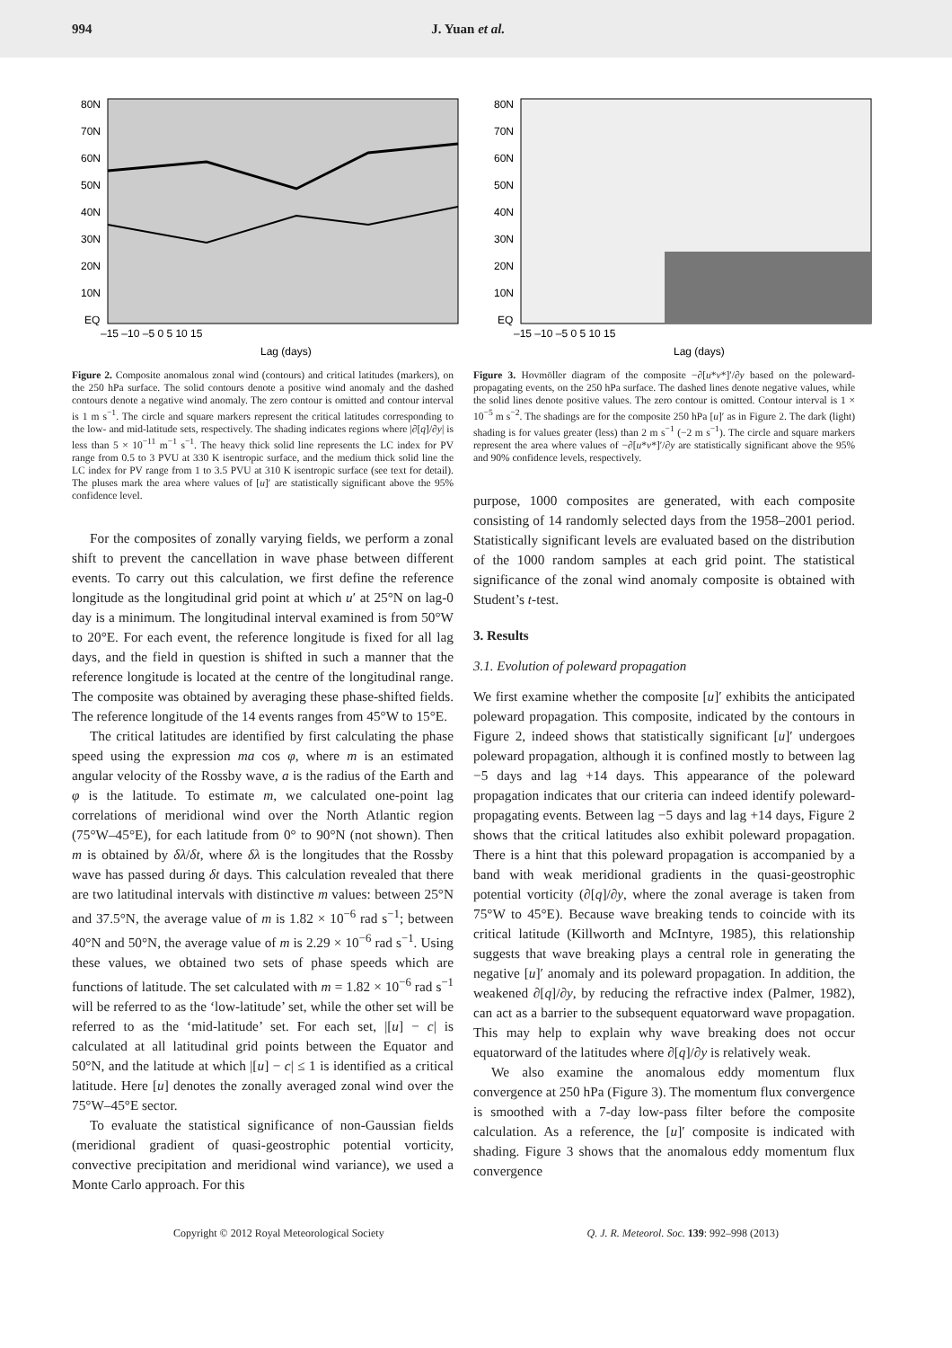994 J. Yuan et al.
80N
70N
60N
50N
40N
30N
20N
10N
EQ
–15 –10 –5 0 5 10 15
Lag (days)
80N
70N
60N
50N
40N
30N
20N
10N
EQ
–15 –10 –5 0 5 10 15
Lag (days)
Figure 2. Composite anomalous zonal wind (contours) and critical latitudes (markers), on the 250 hPa surface. The solid contours denote a positive wind anomaly and the dashed contours denote a negative wind anomaly. The zero contour is omitted and contour interval is 1 m s<sup>−1</sup>. The circle and square markers represent the critical latitudes corresponding to the low- and mid-latitude sets, respectively. The shading indicates regions where |∂[q]/∂y| is less than 5 × 10<sup>−11</sup> m<sup>−1</sup> s<sup>−1</sup>. The heavy thick solid line represents the LC index for PV range from 0.5 to 3 PVU at 330 K isentropic surface, and the medium thick solid line the LC index for PV range from 1 to 3.5 PVU at 310 K isentropic surface (see text for detail). The pluses mark the area where values of [u]′ are statistically significant above the 95% confidence level.
For the composites of zonally varying fields, we perform a zonal shift to prevent the cancellation in wave phase between different events. To carry out this calculation, we first define the reference longitude as the longitudinal grid point at which u′ at 25°N on lag-0 day is a minimum. The longitudinal interval examined is from 50°W to 20°E. For each event, the reference longitude is fixed for all lag days, and the field in question is shifted in such a manner that the reference longitude is located at the centre of the longitudinal range. The composite was obtained by averaging these phase-shifted fields. The reference longitude of the 14 events ranges from 45°W to 15°E.
The critical latitudes are identified by first calculating the phase speed using the expression ma cos φ, where m is an estimated angular velocity of the Rossby wave, a is the radius of the Earth and φ is the latitude. To estimate m, we calculated one-point lag correlations of meridional wind over the North Atlantic region (75°W–45°E), for each latitude from 0° to 90°N (not shown). Then m is obtained by δλ/δt, where δλ is the longitudes that the Rossby wave has passed during δt days. This calculation revealed that there are two latitudinal intervals with distinctive m values: between 25°N and 37.5°N, the average value of m is 1.82 × 10<sup>−6</sup> rad s<sup>−1</sup>; between 40°N and 50°N, the average value of m is 2.29 × 10<sup>−6</sup> rad s<sup>−1</sup>. Using these values, we obtained two sets of phase speeds which are functions of latitude. The set calculated with m = 1.82 × 10<sup>−6</sup> rad s<sup>−1</sup> will be referred to as the ‘low-latitude’ set, while the other set will be referred to as the ‘mid-latitude’ set. For each set, |[u] − c| is calculated at all latitudinal grid points between the Equator and 50°N, and the latitude at which |[u] − c| ≤ 1 is identified as a critical latitude. Here [u] denotes the zonally averaged zonal wind over the 75°W–45°E sector.
To evaluate the statistical significance of non-Gaussian fields (meridional gradient of quasi-geostrophic potential vorticity, convective precipitation and meridional wind variance), we used a Monte Carlo approach. For this
Figure 3. Hovmöller diagram of the composite −∂[u*v*]′/∂y based on the poleward-propagating events, on the 250 hPa surface. The dashed lines denote negative values, while the solid lines denote positive values. The zero contour is omitted. Contour interval is 1 × 10<sup>−5</sup> m s<sup>−2</sup>. The shadings are for the composite 250 hPa [u]′ as in Figure 2. The dark (light) shading is for values greater (less) than 2 m s<sup>−1</sup> (−2 m s<sup>−1</sup>). The circle and square markers represent the area where values of −∂[u*v*]′/∂y are statistically significant above the 95% and 90% confidence levels, respectively.
purpose, 1000 composites are generated, with each composite consisting of 14 randomly selected days from the 1958–2001 period. Statistically significant levels are evaluated based on the distribution of the 1000 random samples at each grid point. The statistical significance of the zonal wind anomaly composite is obtained with Student’s t-test.
3. Results
3.1. Evolution of poleward propagation
We first examine whether the composite [u]′ exhibits the anticipated poleward propagation. This composite, indicated by the contours in Figure 2, indeed shows that statistically significant [u]′ undergoes poleward propagation, although it is confined mostly to between lag −5 days and lag +14 days. This appearance of the poleward propagation indicates that our criteria can indeed identify poleward-propagating events. Between lag −5 days and lag +14 days, Figure 2 shows that the critical latitudes also exhibit poleward propagation. There is a hint that this poleward propagation is accompanied by a band with weak meridional gradients in the quasi-geostrophic potential vorticity (∂[q]/∂y, where the zonal average is taken from 75°W to 45°E). Because wave breaking tends to coincide with its critical latitude (Killworth and McIntyre, 1985), this relationship suggests that wave breaking plays a central role in generating the negative [u]′ anomaly and its poleward propagation. In addition, the weakened ∂[q]/∂y, by reducing the refractive index (Palmer, 1982), can act as a barrier to the subsequent equatorward wave propagation. This may help to explain why wave breaking does not occur equatorward of the latitudes where ∂[q]/∂y is relatively weak.
We also examine the anomalous eddy momentum flux convergence at 250 hPa (Figure 3). The momentum flux convergence is smoothed with a 7-day low-pass filter before the composite calculation. As a reference, the [u]′ composite is indicated with shading. Figure 3 shows that the anomalous eddy momentum flux convergence
Copyright © 2012 Royal Meteorological Society Q. J. R. Meteorol. Soc. 139: 992–998 (2013)